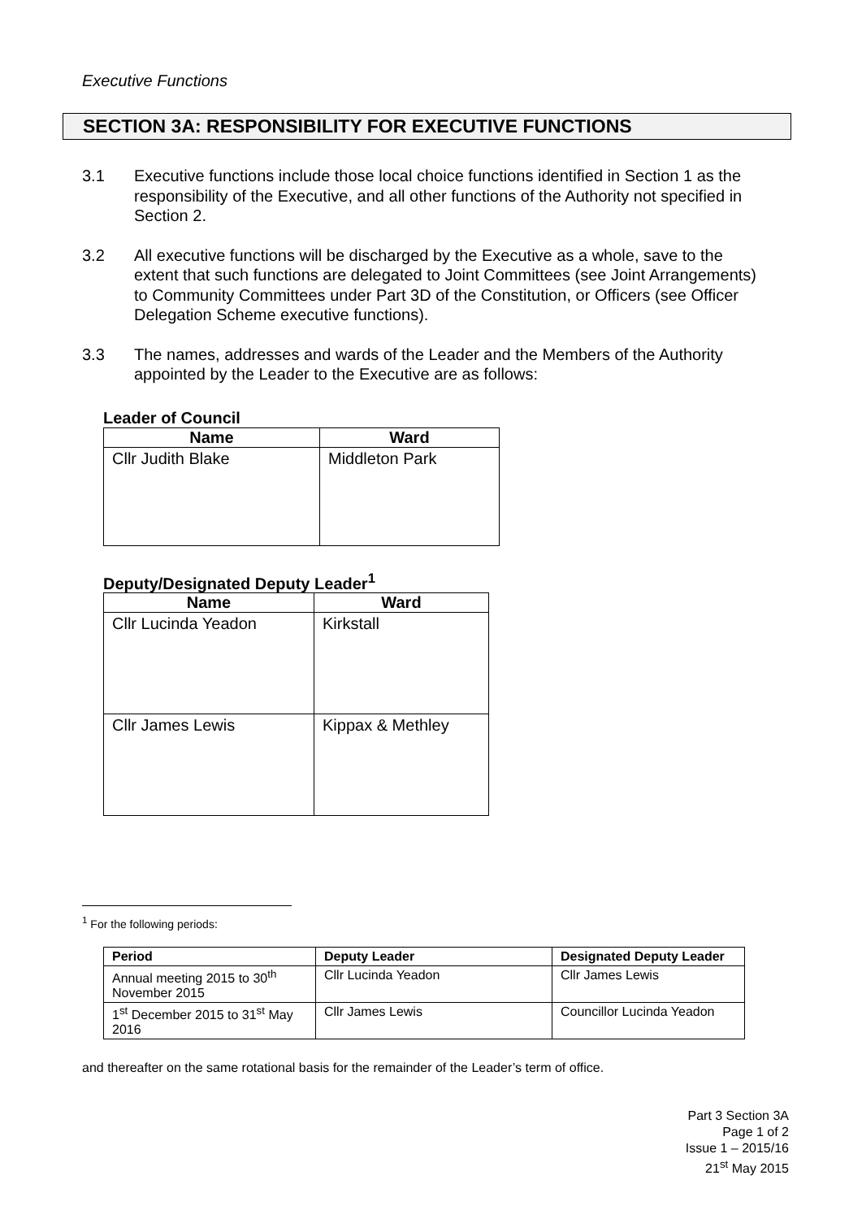Executive Functions
SECTION 3A: RESPONSIBILITY FOR EXECUTIVE FUNCTIONS
3.1 Executive functions include those local choice functions identified in Section 1 as the responsibility of the Executive, and all other functions of the Authority not specified in Section 2.
3.2 All executive functions will be discharged by the Executive as a whole, save to the extent that such functions are delegated to Joint Committees (see Joint Arrangements) to Community Committees under Part 3D of the Constitution, or Officers (see Officer Delegation Scheme executive functions).
3.3 The names, addresses and wards of the Leader and the Members of the Authority appointed by the Leader to the Executive are as follows:
Leader of Council
| Name | Ward |
| --- | --- |
| Cllr Judith Blake | Middleton Park |
Deputy/Designated Deputy Leader<sup>1</sup>
| Name | Ward |
| --- | --- |
| Cllr Lucinda Yeadon | Kirkstall |
| Cllr James Lewis | Kippax & Methley |
<sup>1</sup> For the following periods:
| Period | Deputy Leader | Designated Deputy Leader |
| --- | --- | --- |
| Annual meeting 2015 to 30<sup>th</sup> November 2015 | Cllr Lucinda Yeadon | Cllr James Lewis |
| 1<sup>st</sup> December 2015 to 31<sup>st</sup> May 2016 | Cllr James Lewis | Councillor Lucinda Yeadon |
and thereafter on the same rotational basis for the remainder of the Leader’s term of office.
Part 3 Section 3A
Page 1 of 2
Issue 1 – 2015/16
21<sup>st</sup> May 2015